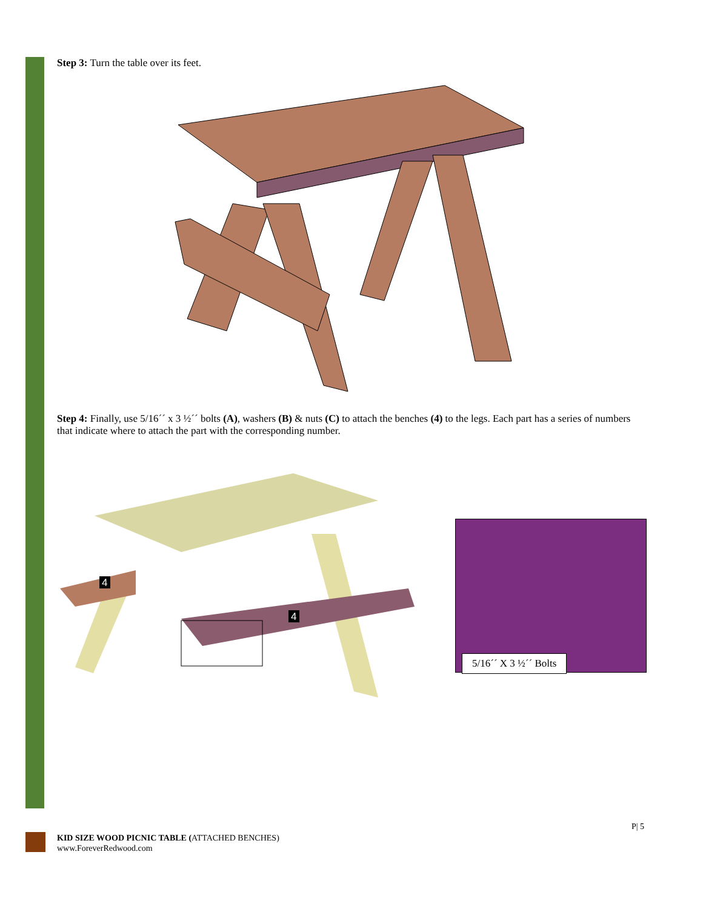Step 3: Turn the table over its feet.
Step 4: Finally, use 5/16´´ x 3 ½´´ bolts (A), washers (B) & nuts (C) to attach the benches (4) to the legs. Each part has a series of numbers that indicate where to attach the part with the corresponding number.
4
4
5/16´´ X 3 ½´´ Bolts
P| 5
KID SIZE WOOD PICNIC TABLE (ATTACHED BENCHES)
www.ForeverRedwood.com